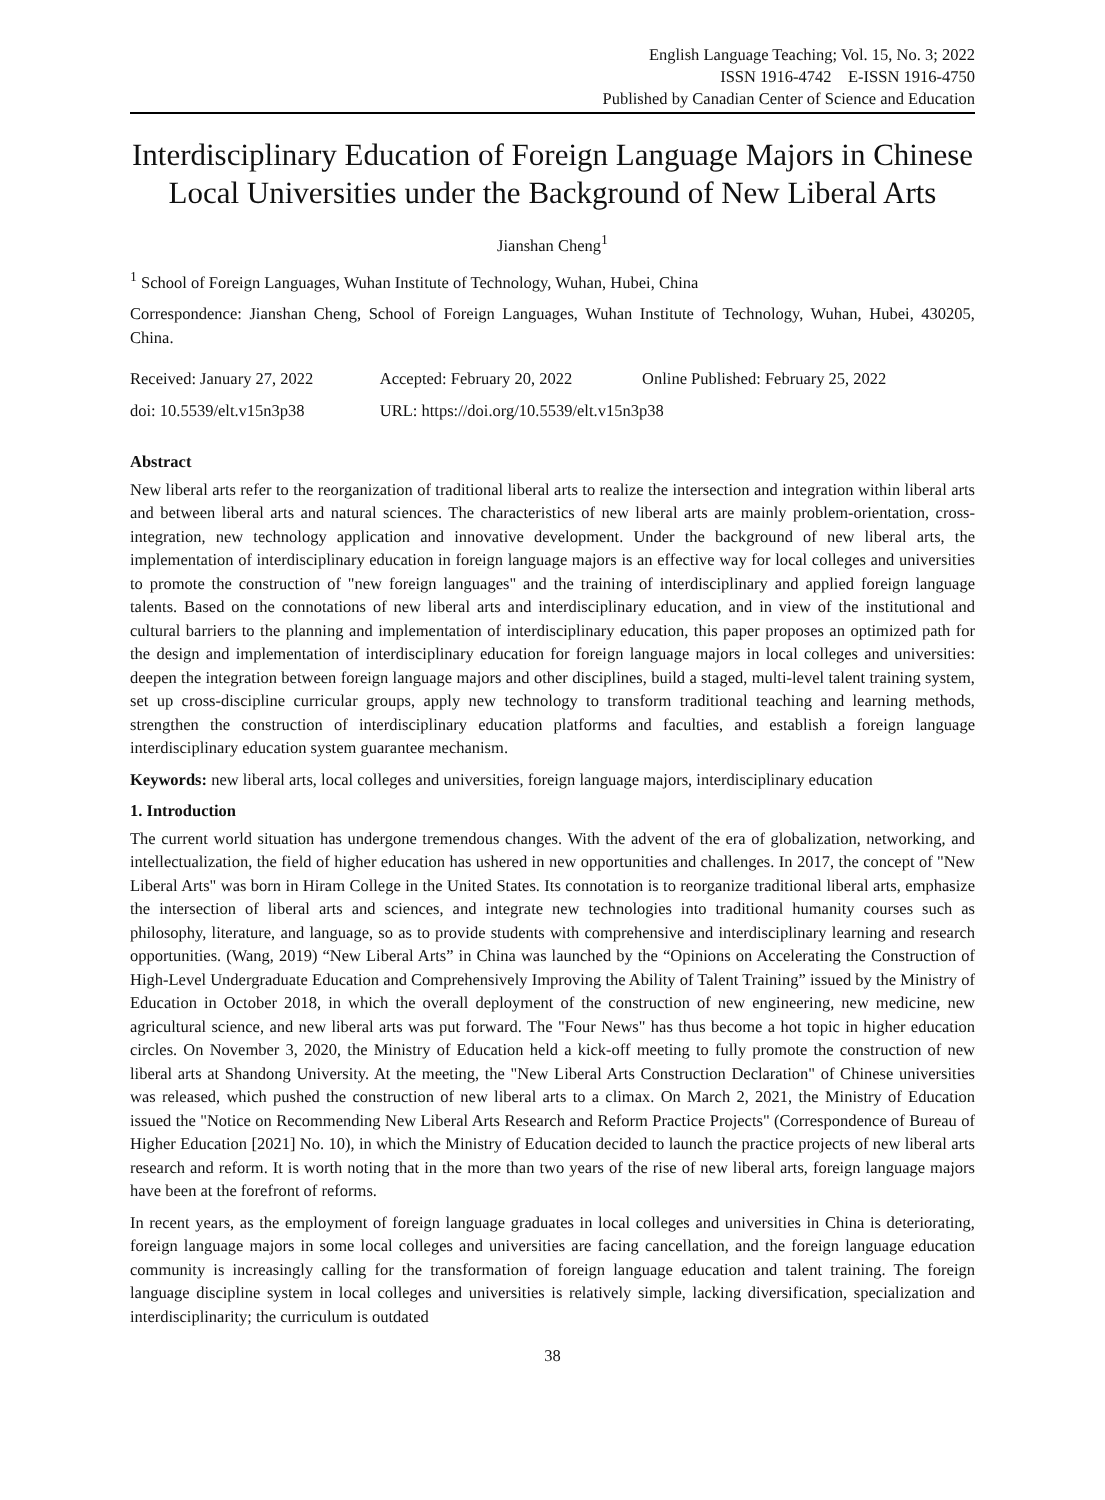English Language Teaching; Vol. 15, No. 3; 2022
ISSN 1916-4742 E-ISSN 1916-4750
Published by Canadian Center of Science and Education
Interdisciplinary Education of Foreign Language Majors in Chinese Local Universities under the Background of New Liberal Arts
Jianshan Cheng<sup>1</sup>
<sup>1</sup> School of Foreign Languages, Wuhan Institute of Technology, Wuhan, Hubei, China
Correspondence: Jianshan Cheng, School of Foreign Languages, Wuhan Institute of Technology, Wuhan, Hubei, 430205, China.
| Received: January 27, 2022 | Accepted: February 20, 2022 | Online Published: February 25, 2022 |
| doi: 10.5539/elt.v15n3p38 | URL: https://doi.org/10.5539/elt.v15n3p38 | |
Abstract
New liberal arts refer to the reorganization of traditional liberal arts to realize the intersection and integration within liberal arts and between liberal arts and natural sciences. The characteristics of new liberal arts are mainly problem-orientation, cross-integration, new technology application and innovative development. Under the background of new liberal arts, the implementation of interdisciplinary education in foreign language majors is an effective way for local colleges and universities to promote the construction of "new foreign languages" and the training of interdisciplinary and applied foreign language talents. Based on the connotations of new liberal arts and interdisciplinary education, and in view of the institutional and cultural barriers to the planning and implementation of interdisciplinary education, this paper proposes an optimized path for the design and implementation of interdisciplinary education for foreign language majors in local colleges and universities: deepen the integration between foreign language majors and other disciplines, build a staged, multi-level talent training system, set up cross-discipline curricular groups, apply new technology to transform traditional teaching and learning methods, strengthen the construction of interdisciplinary education platforms and faculties, and establish a foreign language interdisciplinary education system guarantee mechanism.
Keywords: new liberal arts, local colleges and universities, foreign language majors, interdisciplinary education
1. Introduction
The current world situation has undergone tremendous changes. With the advent of the era of globalization, networking, and intellectualization, the field of higher education has ushered in new opportunities and challenges. In 2017, the concept of "New Liberal Arts" was born in Hiram College in the United States. Its connotation is to reorganize traditional liberal arts, emphasize the intersection of liberal arts and sciences, and integrate new technologies into traditional humanity courses such as philosophy, literature, and language, so as to provide students with comprehensive and interdisciplinary learning and research opportunities. (Wang, 2019) “New Liberal Arts” in China was launched by the “Opinions on Accelerating the Construction of High-Level Undergraduate Education and Comprehensively Improving the Ability of Talent Training” issued by the Ministry of Education in October 2018, in which the overall deployment of the construction of new engineering, new medicine, new agricultural science, and new liberal arts was put forward. The "Four News" has thus become a hot topic in higher education circles. On November 3, 2020, the Ministry of Education held a kick-off meeting to fully promote the construction of new liberal arts at Shandong University. At the meeting, the "New Liberal Arts Construction Declaration" of Chinese universities was released, which pushed the construction of new liberal arts to a climax. On March 2, 2021, the Ministry of Education issued the "Notice on Recommending New Liberal Arts Research and Reform Practice Projects" (Correspondence of Bureau of Higher Education [2021] No. 10), in which the Ministry of Education decided to launch the practice projects of new liberal arts research and reform. It is worth noting that in the more than two years of the rise of new liberal arts, foreign language majors have been at the forefront of reforms.
In recent years, as the employment of foreign language graduates in local colleges and universities in China is deteriorating, foreign language majors in some local colleges and universities are facing cancellation, and the foreign language education community is increasingly calling for the transformation of foreign language education and talent training. The foreign language discipline system in local colleges and universities is relatively simple, lacking diversification, specialization and interdisciplinarity; the curriculum is outdated
38